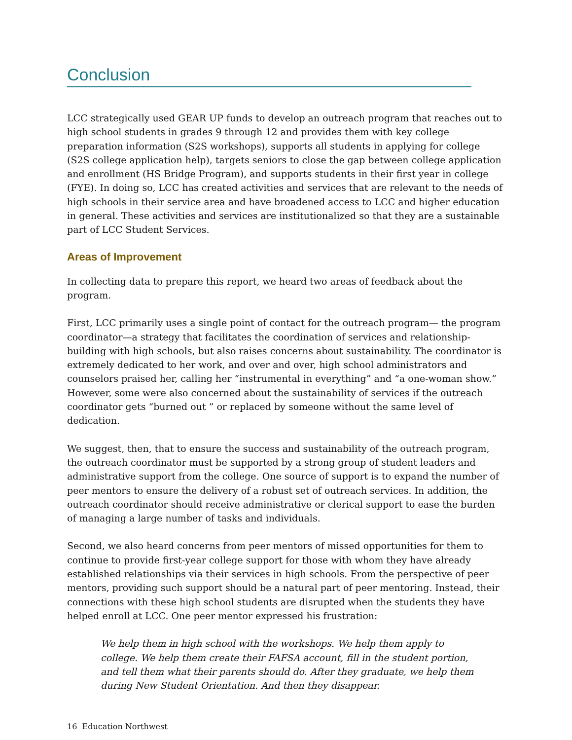Conclusion
LCC strategically used GEAR UP funds to develop an outreach program that reaches out to high school students in grades 9 through 12 and provides them with key college preparation information (S2S workshops), supports all students in applying for college (S2S college application help), targets seniors to close the gap between college application and enrollment (HS Bridge Program), and supports students in their first year in college (FYE). In doing so, LCC has created activities and services that are relevant to the needs of high schools in their service area and have broadened access to LCC and higher education in general. These activities and services are institutionalized so that they are a sustainable part of LCC Student Services.
Areas of Improvement
In collecting data to prepare this report, we heard two areas of feedback about the program.
First, LCC primarily uses a single point of contact for the outreach program— the program coordinator—a strategy that facilitates the coordination of services and relationship-building with high schools, but also raises concerns about sustainability. The coordinator is extremely dedicated to her work, and over and over, high school administrators and counselors praised her, calling her “instrumental in everything” and “a one-woman show.” However, some were also concerned about the sustainability of services if the outreach coordinator gets “burned out ” or replaced by someone without the same level of dedication.
We suggest, then, that to ensure the success and sustainability of the outreach program, the outreach coordinator must be supported by a strong group of student leaders and administrative support from the college. One source of support is to expand the number of peer mentors to ensure the delivery of a robust set of outreach services. In addition, the outreach coordinator should receive administrative or clerical support to ease the burden of managing a large number of tasks and individuals.
Second, we also heard concerns from peer mentors of missed opportunities for them to continue to provide first-year college support for those with whom they have already established relationships via their services in high schools. From the perspective of peer mentors, providing such support should be a natural part of peer mentoring. Instead, their connections with these high school students are disrupted when the students they have helped enroll at LCC. One peer mentor expressed his frustration:
We help them in high school with the workshops. We help them apply to college. We help them create their FAFSA account, fill in the student portion, and tell them what their parents should do. After they graduate, we help them during New Student Orientation. And then they disappear.
16 Education Northwest